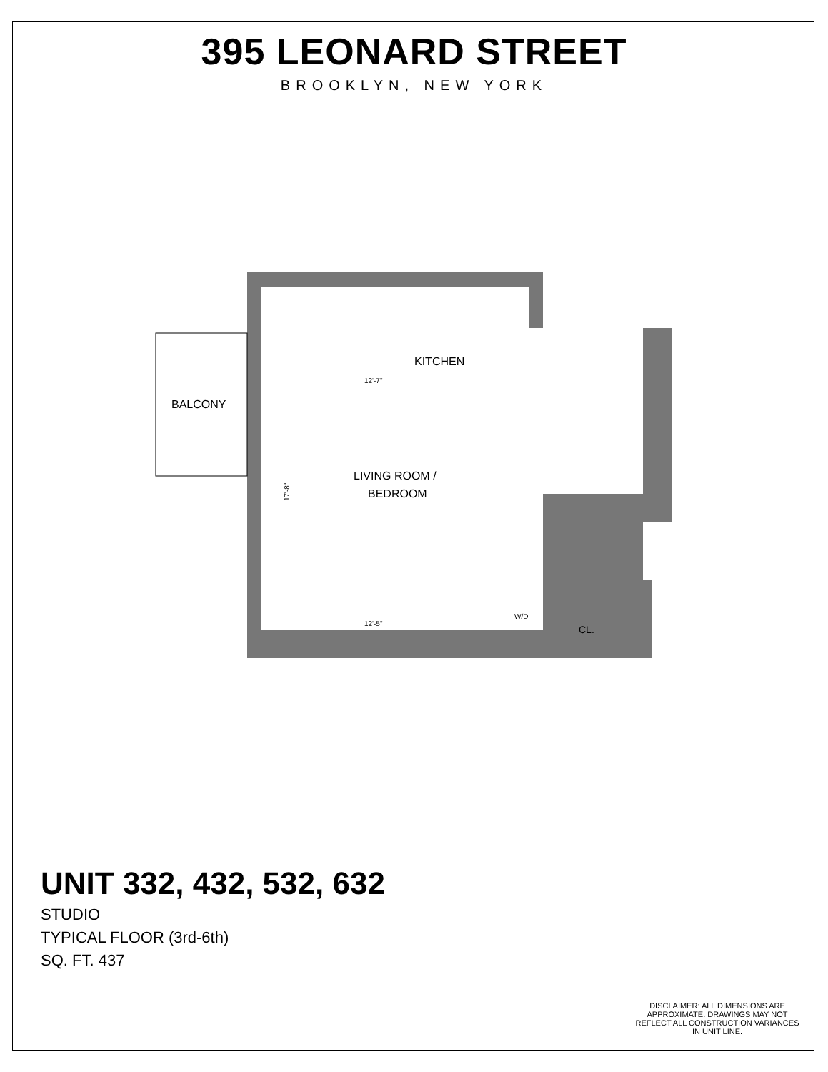395 LEONARD STREET
BROOKLYN, NEW YORK
BALCONY
KITCHEN
LIVING ROOM /
BEDROOM
12'-7"
12'-5"
17'-8"
W/D
CL.
UNIT 332, 432, 532, 632
STUDIO
TYPICAL FLOOR (3rd-6th)
SQ. FT. 437
DISCLAIMER: ALL DIMENSIONS ARE APPROXIMATE. DRAWINGS MAY NOT REFLECT ALL CONSTRUCTION VARIANCES IN UNIT LINE.